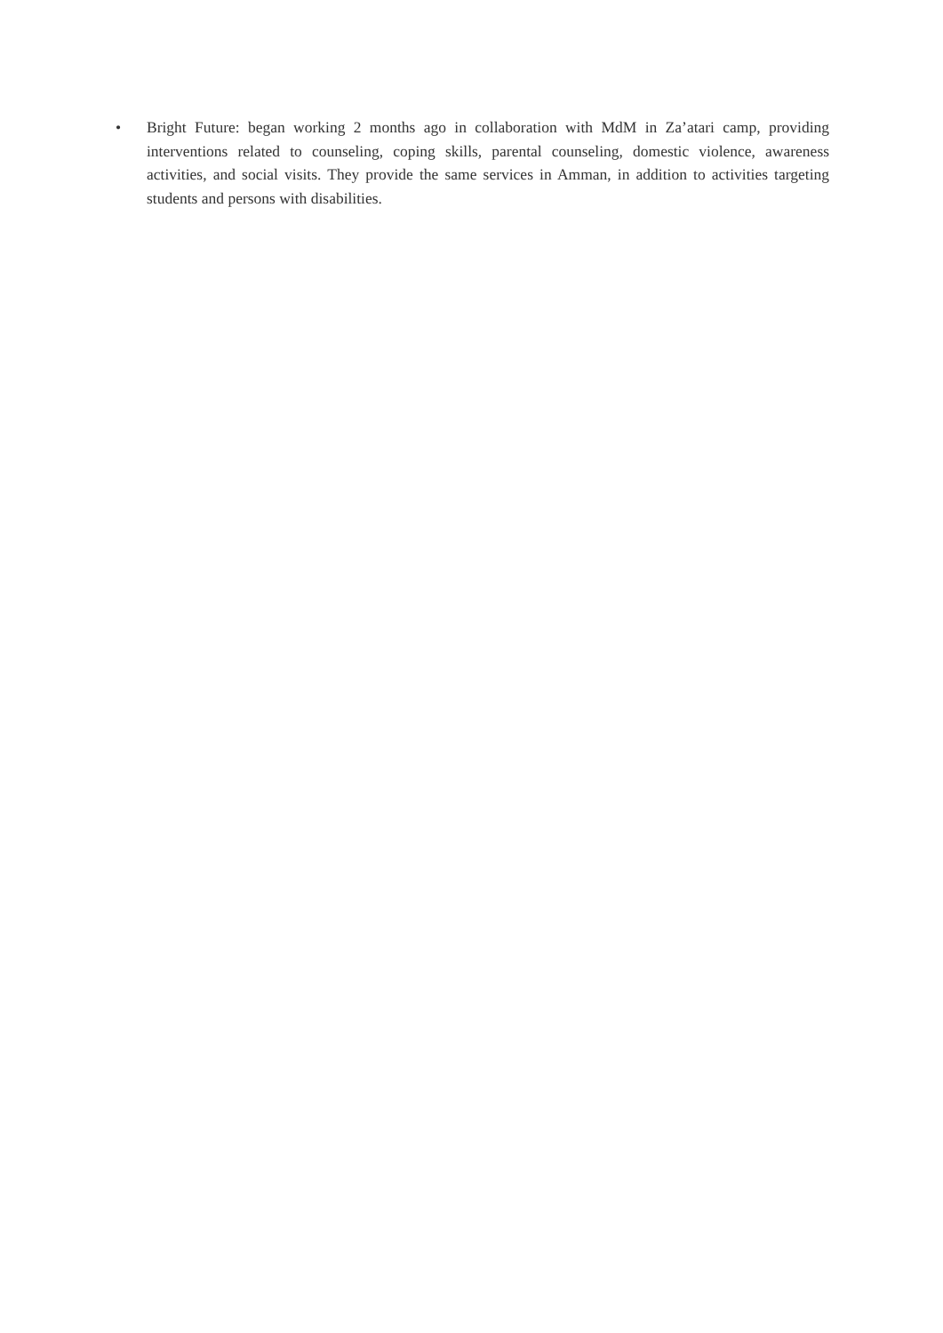• Bright Future: began working 2 months ago in collaboration with MdM in Za’atari camp, providing interventions related to counseling, coping skills, parental counseling, domestic violence, awareness activities, and social visits. They provide the same services in Amman, in addition to activities targeting students and persons with disabilities.